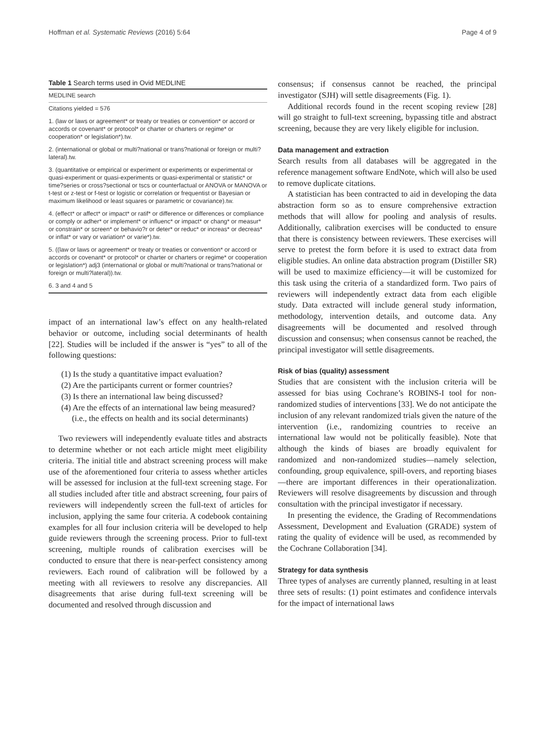Hoffman et al. Systematic Reviews (2016) 5:64 Page 4 of 9
Table 1 Search terms used in Ovid MEDLINE
| MEDLINE search |
| Citations yielded = 576 |
| 1. (law or laws or agreement* or treaty or treaties or convention* or accord or accords or covenant* or protocol* or charter or charters or regime* or cooperation* or legislation*).tw. |
| 2. (international or global or multi?national or trans?national or foreign or multi?lateral).tw. |
| 3. (quantitative or empirical or experiment or experiments or experimental or quasi-experiment or quasi-experiments or quasi-experimental or statistic* or time?series or cross?sectional or tscs or counterfactual or ANOVA or MANOVA or t-test or z-test or f-test or logistic or correlation or frequentist or Bayesian or maximum likelihood or least squares or parametric or covariance).tw. |
| 4. (effect* or affect* or impact* or ratif* or difference or differences or compliance or comply or adher* or implement* or influenc* or impact* or chang* or measur* or constrain* or screen* or behavio?r or deter* or reduc* or increas* or decreas* or inflat* or vary or variation* or varie*).tw. |
| 5. ((law or laws or agreement* or treaty or treaties or convention* or accord or accords or covenant* or protocol* or charter or charters or regime* or cooperation or legislation*) adj3 (international or global or multi?national or trans?national or foreign or multi?lateral)).tw. |
| 6. 3 and 4 and 5 |
impact of an international law’s effect on any health-related behavior or outcome, including social determinants of health [22]. Studies will be included if the answer is “yes” to all of the following questions:
(1) Is the study a quantitative impact evaluation?
(2) Are the participants current or former countries?
(3) Is there an international law being discussed?
(4) Are the effects of an international law being measured? (i.e., the effects on health and its social determinants)
Two reviewers will independently evaluate titles and abstracts to determine whether or not each article might meet eligibility criteria. The initial title and abstract screening process will make use of the aforementioned four criteria to assess whether articles will be assessed for inclusion at the full-text screening stage. For all studies included after title and abstract screening, four pairs of reviewers will independently screen the full-text of articles for inclusion, applying the same four criteria. A codebook containing examples for all four inclusion criteria will be developed to help guide reviewers through the screening process. Prior to full-text screening, multiple rounds of calibration exercises will be conducted to ensure that there is near-perfect consistency among reviewers. Each round of calibration will be followed by a meeting with all reviewers to resolve any discrepancies. All disagreements that arise during full-text screening will be documented and resolved through discussion and
consensus; if consensus cannot be reached, the principal investigator (SJH) will settle disagreements (Fig. 1).
Additional records found in the recent scoping review [28] will go straight to full-text screening, bypassing title and abstract screening, because they are very likely eligible for inclusion.
Data management and extraction
Search results from all databases will be aggregated in the reference management software EndNote, which will also be used to remove duplicate citations.
A statistician has been contracted to aid in developing the data abstraction form so as to ensure comprehensive extraction methods that will allow for pooling and analysis of results. Additionally, calibration exercises will be conducted to ensure that there is consistency between reviewers. These exercises will serve to pretest the form before it is used to extract data from eligible studies. An online data abstraction program (Distiller SR) will be used to maximize efficiency—it will be customized for this task using the criteria of a standardized form. Two pairs of reviewers will independently extract data from each eligible study. Data extracted will include general study information, methodology, intervention details, and outcome data. Any disagreements will be documented and resolved through discussion and consensus; when consensus cannot be reached, the principal investigator will settle disagreements.
Risk of bias (quality) assessment
Studies that are consistent with the inclusion criteria will be assessed for bias using Cochrane’s ROBINS-I tool for non-randomized studies of interventions [33]. We do not anticipate the inclusion of any relevant randomized trials given the nature of the intervention (i.e., randomizing countries to receive an international law would not be politically feasible). Note that although the kinds of biases are broadly equivalent for randomized and non-randomized studies—namely selection, confounding, group equivalence, spill-overs, and reporting biases—there are important differences in their operationalization. Reviewers will resolve disagreements by discussion and through consultation with the principal investigator if necessary.
In presenting the evidence, the Grading of Recommendations Assessment, Development and Evaluation (GRADE) system of rating the quality of evidence will be used, as recommended by the Cochrane Collaboration [34].
Strategy for data synthesis
Three types of analyses are currently planned, resulting in at least three sets of results: (1) point estimates and confidence intervals for the impact of international laws